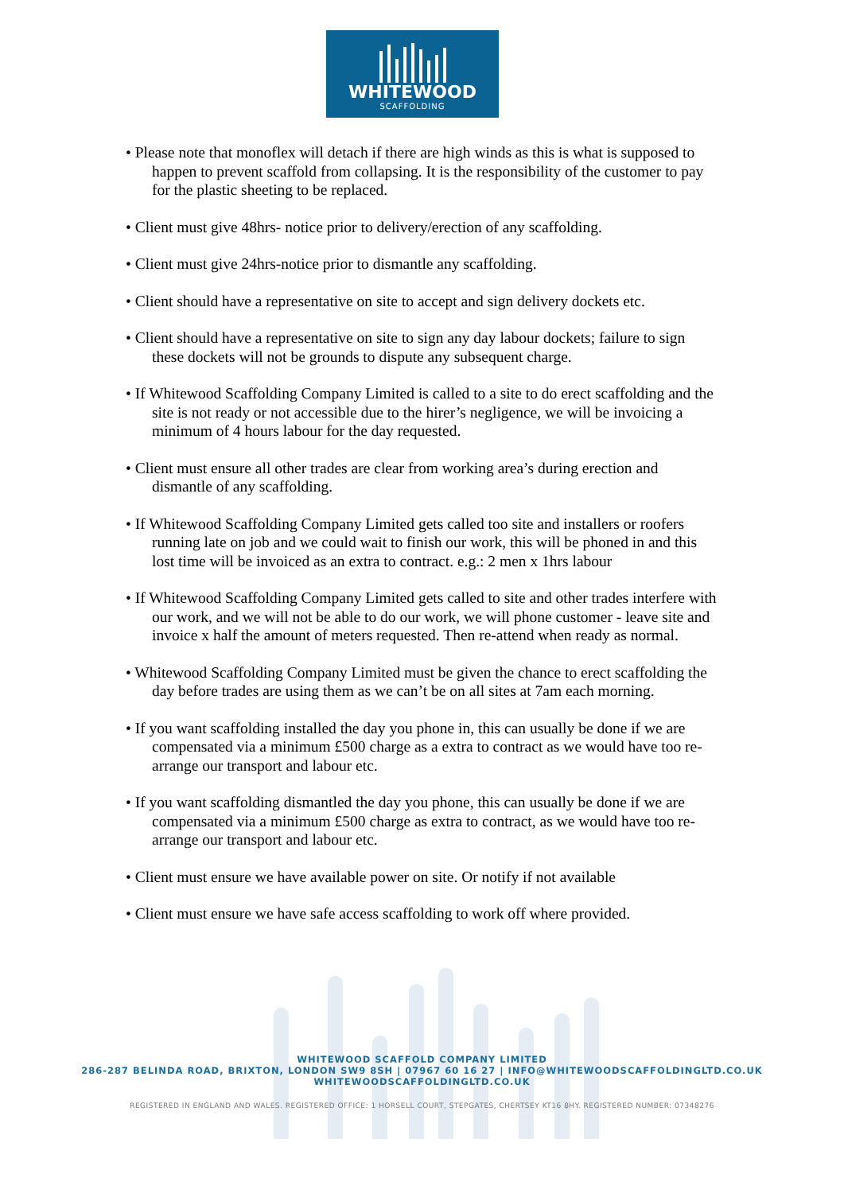WHITEWOOD
SCAFFOLDING
• Please note that monoflex will detach if there are high winds as this is what is supposed to happen to prevent scaffold from collapsing. It is the responsibility of the customer to pay for the plastic sheeting to be replaced.
• Client must give 48hrs- notice prior to delivery/erection of any scaffolding.
• Client must give 24hrs-notice prior to dismantle any scaffolding.
• Client should have a representative on site to accept and sign delivery dockets etc.
• Client should have a representative on site to sign any day labour dockets; failure to sign these dockets will not be grounds to dispute any subsequent charge.
• If Whitewood Scaffolding Company Limited is called to a site to do erect scaffolding and the site is not ready or not accessible due to the hirer’s negligence, we will be invoicing a minimum of 4 hours labour for the day requested.
• Client must ensure all other trades are clear from working area’s during erection and dismantle of any scaffolding.
• If Whitewood Scaffolding Company Limited gets called too site and installers or roofers running late on job and we could wait to finish our work, this will be phoned in and this lost time will be invoiced as an extra to contract. e.g.: 2 men x 1hrs labour
• If Whitewood Scaffolding Company Limited gets called to site and other trades interfere with our work, and we will not be able to do our work, we will phone customer - leave site and invoice x half the amount of meters requested. Then re-attend when ready as normal.
• Whitewood Scaffolding Company Limited must be given the chance to erect scaffolding the day before trades are using them as we can’t be on all sites at 7am each morning.
• If you want scaffolding installed the day you phone in, this can usually be done if we are compensated via a minimum £500 charge as a extra to contract as we would have too re-arrange our transport and labour etc.
• If you want scaffolding dismantled the day you phone, this can usually be done if we are compensated via a minimum £500 charge as extra to contract, as we would have too re-arrange our transport and labour etc.
• Client must ensure we have available power on site. Or notify if not available
• Client must ensure we have safe access scaffolding to work off where provided.
WHITEWOOD SCAFFOLD COMPANY LIMITED
286-287 BELINDA ROAD, BRIXTON, LONDON SW9 8SH | 07967 60 16 27 | INFO@WHITEWOODSCAFFOLDINGLTD.CO.UK
WHITEWOODSCAFFOLDINGLTD.CO.UK
REGISTERED IN ENGLAND AND WALES. REGISTERED OFFICE: 1 HORSELL COURT, STEPGATES, CHERTSEY KT16 8HY. REGISTERED NUMBER: 07348276